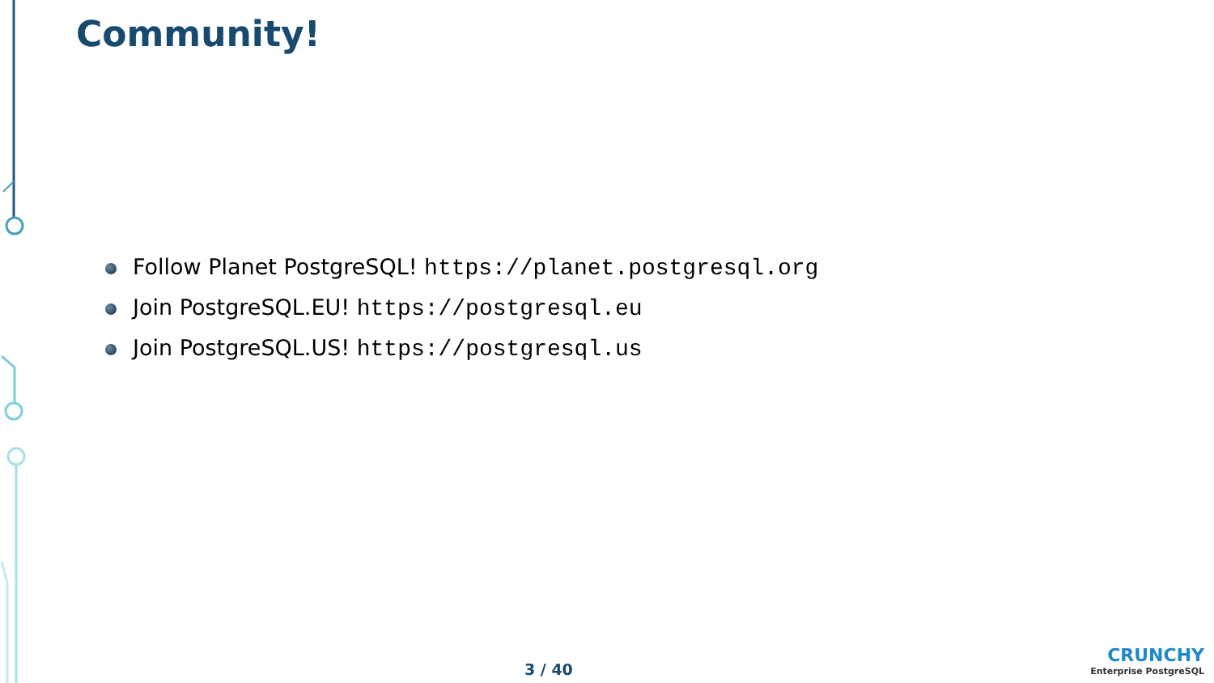Community!
Follow Planet PostgreSQL! https://planet.postgresql.org
Join PostgreSQL.EU! https://postgresql.eu
Join PostgreSQL.US! https://postgresql.us
3 / 40
CRUNCHY
Enterprise PostgreSQL